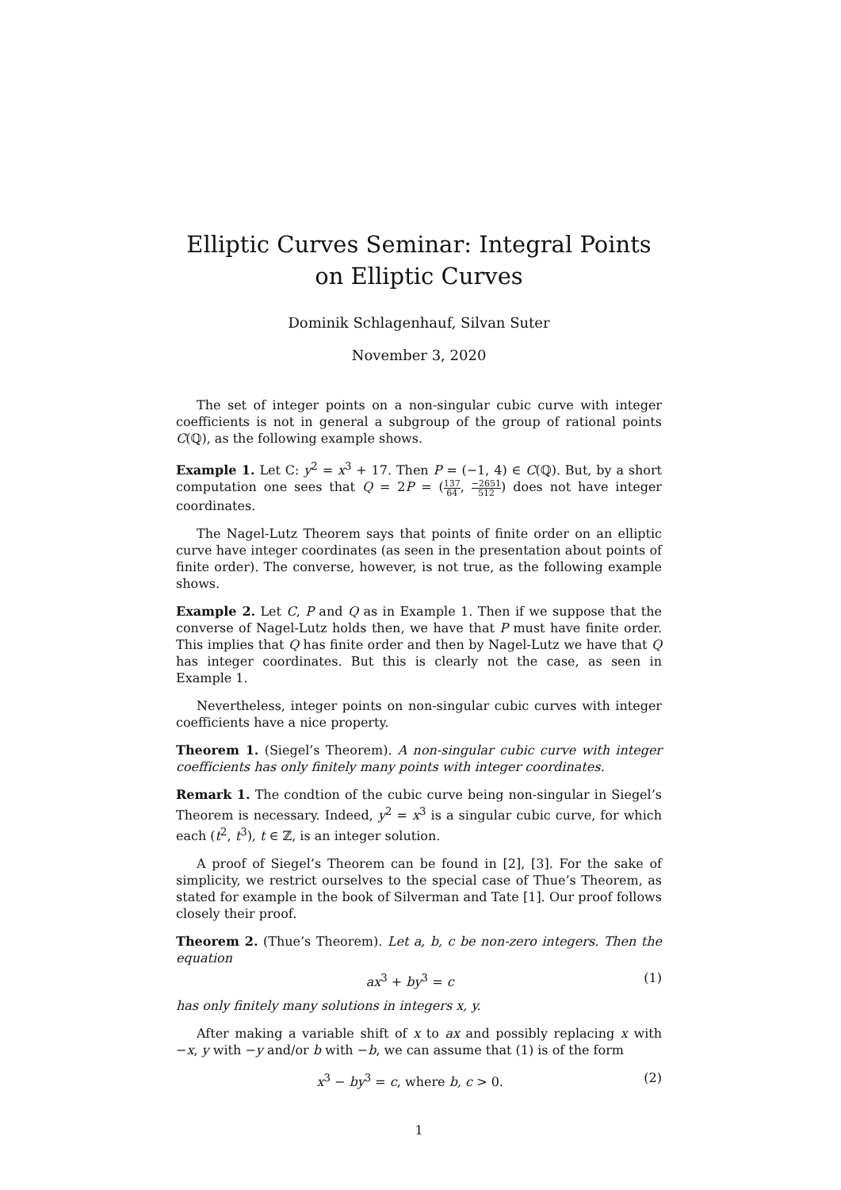Elliptic Curves Seminar: Integral Points on Elliptic Curves
Dominik Schlagenhauf, Silvan Suter
November 3, 2020
The set of integer points on a non-singular cubic curve with integer coefficients is not in general a subgroup of the group of rational points C(ℚ), as the following example shows.
Example 1. Let C: y<sup>2</sup> = x<sup>3</sup> + 17. Then P = (−1, 4) ∈ C(ℚ). But, by a short computation one sees that Q = 2P = (137 64, −2651 512) does not have integer coordinates.
The Nagel-Lutz Theorem says that points of finite order on an elliptic curve have integer coordinates (as seen in the presentation about points of finite order). The converse, however, is not true, as the following example shows.
Example 2. Let C, P and Q as in Example 1. Then if we suppose that the converse of Nagel-Lutz holds then, we have that P must have finite order. This implies that Q has finite order and then by Nagel-Lutz we have that Q has integer coordinates. But this is clearly not the case, as seen in Example 1.
Nevertheless, integer points on non-singular cubic curves with integer coefficients have a nice property.
Theorem 1. (Siegel’s Theorem). A non-singular cubic curve with integer coefficients has only finitely many points with integer coordinates.
Remark 1. The condtion of the cubic curve being non-singular in Siegel’s Theorem is necessary. Indeed, y<sup>2</sup> = x<sup>3</sup> is a singular cubic curve, for which each (t<sup>2</sup>, t<sup>3</sup>), t ∈ ℤ, is an integer solution.
A proof of Siegel’s Theorem can be found in [2], [3]. For the sake of simplicity, we restrict ourselves to the special case of Thue’s Theorem, as stated for example in the book of Silverman and Tate [1]. Our proof follows closely their proof.
Theorem 2. (Thue’s Theorem). Let a, b, c be non-zero integers. Then the equation
ax<sup>3</sup> + by<sup>3</sup> = c (1)
has only finitely many solutions in integers x, y.
After making a variable shift of x to ax and possibly replacing x with −x, y with −y and/or b with −b, we can assume that (1) is of the form
x<sup>3</sup> − by<sup>3</sup> = c, where b, c > 0. (2)
1